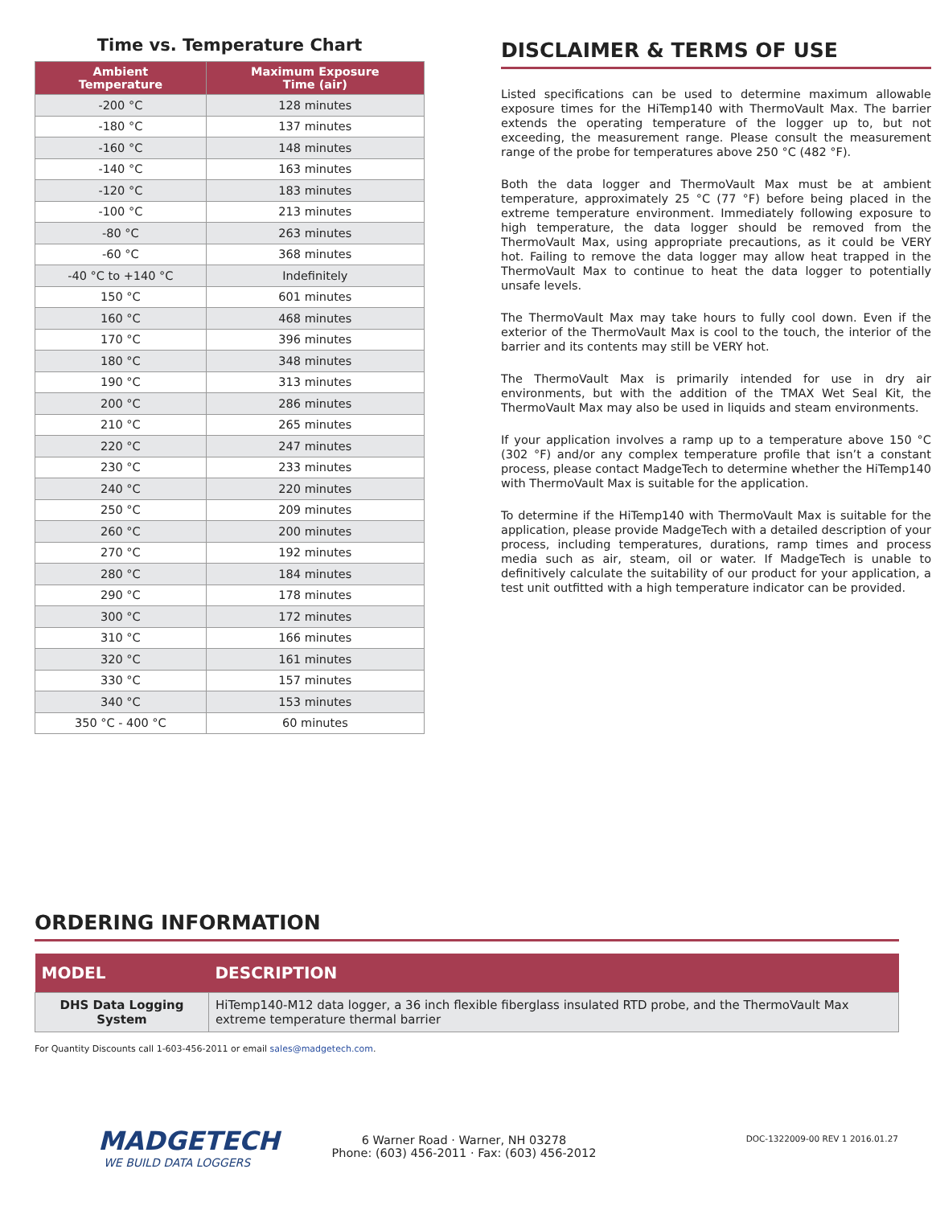Time vs. Temperature Chart
| Ambient Temperature | Maximum Exposure Time (air) |
| --- | --- |
| -200 °C | 128 minutes |
| -180 °C | 137 minutes |
| -160 °C | 148 minutes |
| -140 °C | 163 minutes |
| -120 °C | 183 minutes |
| -100 °C | 213 minutes |
| -80 °C | 263 minutes |
| -60 °C | 368 minutes |
| -40 °C to +140 °C | Indefinitely |
| 150 °C | 601 minutes |
| 160 °C | 468 minutes |
| 170 °C | 396 minutes |
| 180 °C | 348 minutes |
| 190 °C | 313 minutes |
| 200 °C | 286 minutes |
| 210 °C | 265 minutes |
| 220 °C | 247 minutes |
| 230 °C | 233 minutes |
| 240 °C | 220 minutes |
| 250 °C | 209 minutes |
| 260 °C | 200 minutes |
| 270 °C | 192 minutes |
| 280 °C | 184 minutes |
| 290 °C | 178 minutes |
| 300 °C | 172 minutes |
| 310 °C | 166 minutes |
| 320 °C | 161 minutes |
| 330 °C | 157 minutes |
| 340 °C | 153 minutes |
| 350 °C - 400 °C | 60 minutes |
DISCLAIMER & TERMS OF USE
Listed specifications can be used to determine maximum allowable exposure times for the HiTemp140 with ThermoVault Max. The barrier extends the operating temperature of the logger up to, but not exceeding, the measurement range. Please consult the measurement range of the probe for temperatures above 250 °C (482 °F).
Both the data logger and ThermoVault Max must be at ambient temperature, approximately 25 °C (77 °F) before being placed in the extreme temperature environment. Immediately following exposure to high temperature, the data logger should be removed from the ThermoVault Max, using appropriate precautions, as it could be VERY hot. Failing to remove the data logger may allow heat trapped in the ThermoVault Max to continue to heat the data logger to potentially unsafe levels.
The ThermoVault Max may take hours to fully cool down. Even if the exterior of the ThermoVault Max is cool to the touch, the interior of the barrier and its contents may still be VERY hot.
The ThermoVault Max is primarily intended for use in dry air environments, but with the addition of the TMAX Wet Seal Kit, the ThermoVault Max may also be used in liquids and steam environments.
If your application involves a ramp up to a temperature above 150 °C (302 °F) and/or any complex temperature profile that isn’t a constant process, please contact MadgeTech to determine whether the HiTemp140 with ThermoVault Max is suitable for the application.
To determine if the HiTemp140 with ThermoVault Max is suitable for the application, please provide MadgeTech with a detailed description of your process, including temperatures, durations, ramp times and process media such as air, steam, oil or water. If MadgeTech is unable to definitively calculate the suitability of our product for your application, a test unit outfitted with a high temperature indicator can be provided.
ORDERING INFORMATION
| MODEL | DESCRIPTION |
| --- | --- |
| DHS Data Logging System | HiTemp140-M12 data logger, a 36 inch flexible fiberglass insulated RTD probe, and the ThermoVault Max extreme temperature thermal barrier |
For Quantity Discounts call 1-603-456-2011 or email sales@madgetech.com.
MADGETECH
WE BUILD DATA LOGGERS
6 Warner Road · Warner, NH 03278
Phone: (603) 456-2011 · Fax: (603) 456-2012
DOC-1322009-00 REV 1 2016.01.27